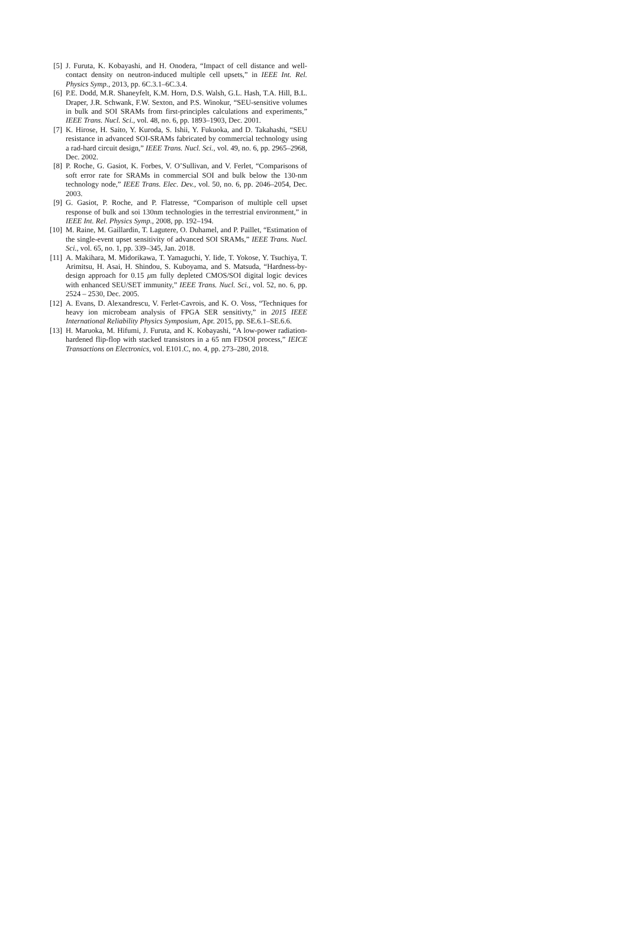[5] J. Furuta, K. Kobayashi, and H. Onodera, “Impact of cell distance and well-contact density on neutron-induced multiple cell upsets,” in IEEE Int. Rel. Physics Symp., 2013, pp. 6C.3.1–6C.3.4.
[6] P.E. Dodd, M.R. Shaneyfelt, K.M. Horn, D.S. Walsh, G.L. Hash, T.A. Hill, B.L. Draper, J.R. Schwank, F.W. Sexton, and P.S. Winokur, “SEU-sensitive volumes in bulk and SOI SRAMs from first-principles calculations and experiments,” IEEE Trans. Nucl. Sci., vol. 48, no. 6, pp. 1893–1903, Dec. 2001.
[7] K. Hirose, H. Saito, Y. Kuroda, S. Ishii, Y. Fukuoka, and D. Takahashi, “SEU resistance in advanced SOI-SRAMs fabricated by commercial technology using a rad-hard circuit design,” IEEE Trans. Nucl. Sci., vol. 49, no. 6, pp. 2965–2968, Dec. 2002.
[8] P. Roche, G. Gasiot, K. Forbes, V. O’Sullivan, and V. Ferlet, “Comparisons of soft error rate for SRAMs in commercial SOI and bulk below the 130-nm technology node,” IEEE Trans. Elec. Dev., vol. 50, no. 6, pp. 2046–2054, Dec. 2003.
[9] G. Gasiot, P. Roche, and P. Flatresse, “Comparison of multiple cell upset response of bulk and soi 130nm technologies in the terrestrial environment,” in IEEE Int. Rel. Physics Symp., 2008, pp. 192–194.
[10] M. Raine, M. Gaillardin, T. Lagutere, O. Duhamel, and P. Paillet, “Estimation of the single-event upset sensitivity of advanced SOI SRAMs,” IEEE Trans. Nucl. Sci., vol. 65, no. 1, pp. 339–345, Jan. 2018.
[11] A. Makihara, M. Midorikawa, T. Yamaguchi, Y. Iide, T. Yokose, Y. Tsuchiya, T. Arimitsu, H. Asai, H. Shindou, S. Kuboyama, and S. Matsuda, “Hardness-by-design approach for 0.15 μm fully depleted CMOS/SOI digital logic devices with enhanced SEU/SET immunity,” IEEE Trans. Nucl. Sci., vol. 52, no. 6, pp. 2524 – 2530, Dec. 2005.
[12] A. Evans, D. Alexandrescu, V. Ferlet-Cavrois, and K. O. Voss, “Techniques for heavy ion microbeam analysis of FPGA SER sensitivty,” in 2015 IEEE International Reliability Physics Symposium, Apr. 2015, pp. SE.6.1–SE.6.6.
[13] H. Maruoka, M. Hifumi, J. Furuta, and K. Kobayashi, “A low-power radiation-hardened flip-flop with stacked transistors in a 65 nm FDSOI process,” IEICE Transactions on Electronics, vol. E101.C, no. 4, pp. 273–280, 2018.